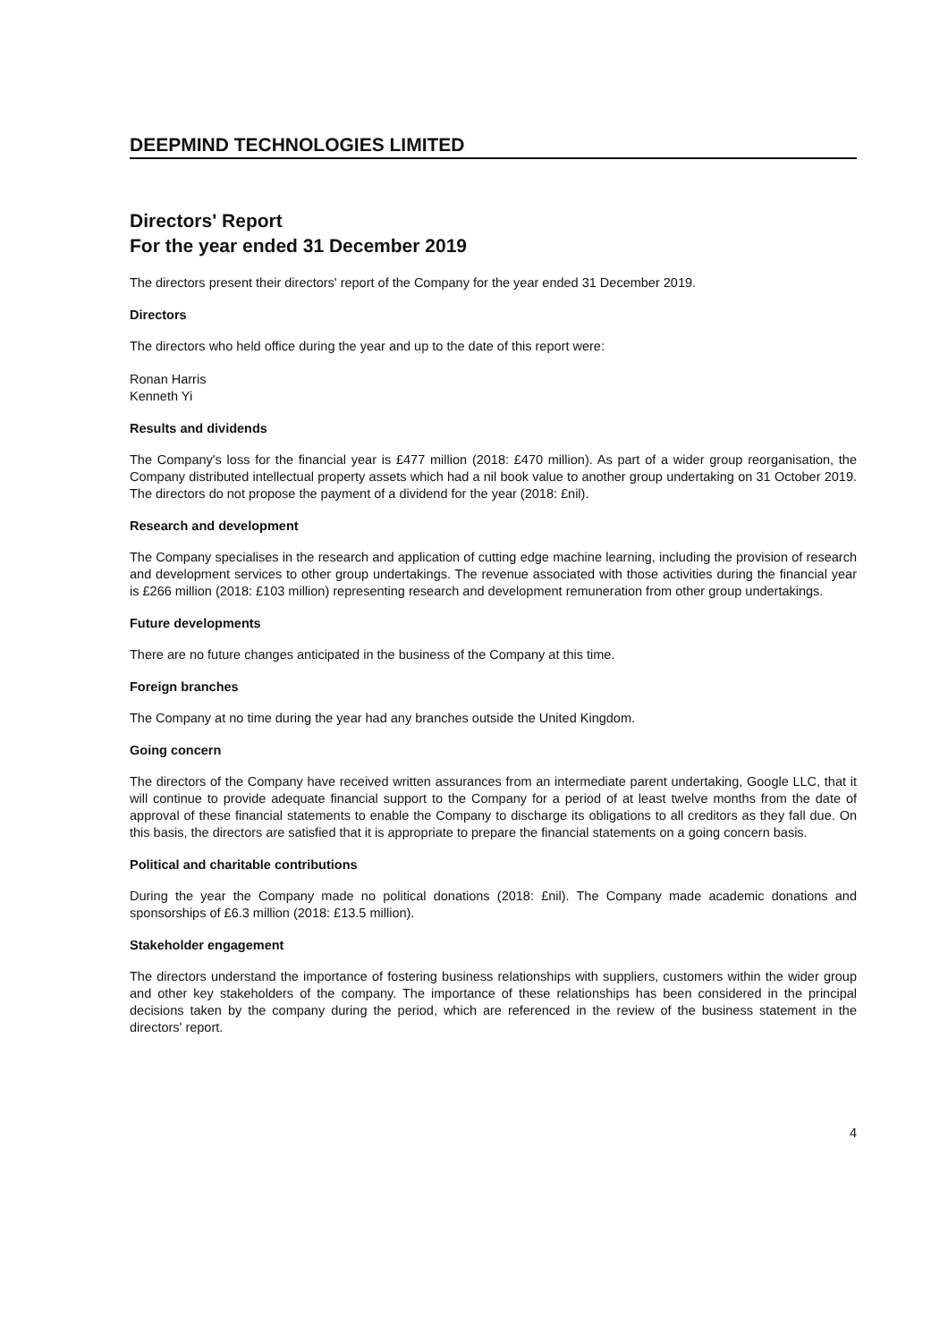DEEPMIND TECHNOLOGIES LIMITED
Directors' Report
For the year ended 31 December 2019
The directors present their directors' report of the Company for the year ended 31 December 2019.
Directors
The directors who held office during the year and up to the date of this report were:
Ronan Harris
Kenneth Yi
Results and dividends
The Company's loss for the financial year is £477 million (2018: £470 million). As part of a wider group reorganisation, the Company distributed intellectual property assets which had a nil book value to another group undertaking on 31 October 2019. The directors do not propose the payment of a dividend for the year (2018: £nil).
Research and development
The Company specialises in the research and application of cutting edge machine learning, including the provision of research and development services to other group undertakings. The revenue associated with those activities during the financial year is £266 million (2018: £103 million) representing research and development remuneration from other group undertakings.
Future developments
There are no future changes anticipated in the business of the Company at this time.
Foreign branches
The Company at no time during the year had any branches outside the United Kingdom.
Going concern
The directors of the Company have received written assurances from an intermediate parent undertaking, Google LLC, that it will continue to provide adequate financial support to the Company for a period of at least twelve months from the date of approval of these financial statements to enable the Company to discharge its obligations to all creditors as they fall due. On this basis, the directors are satisfied that it is appropriate to prepare the financial statements on a going concern basis.
Political and charitable contributions
During the year the Company made no political donations (2018: £nil). The Company made academic donations and sponsorships of £6.3 million (2018: £13.5 million).
Stakeholder engagement
The directors understand the importance of fostering business relationships with suppliers, customers within the wider group and other key stakeholders of the company. The importance of these relationships has been considered in the principal decisions taken by the company during the period, which are referenced in the review of the business statement in the directors' report.
4